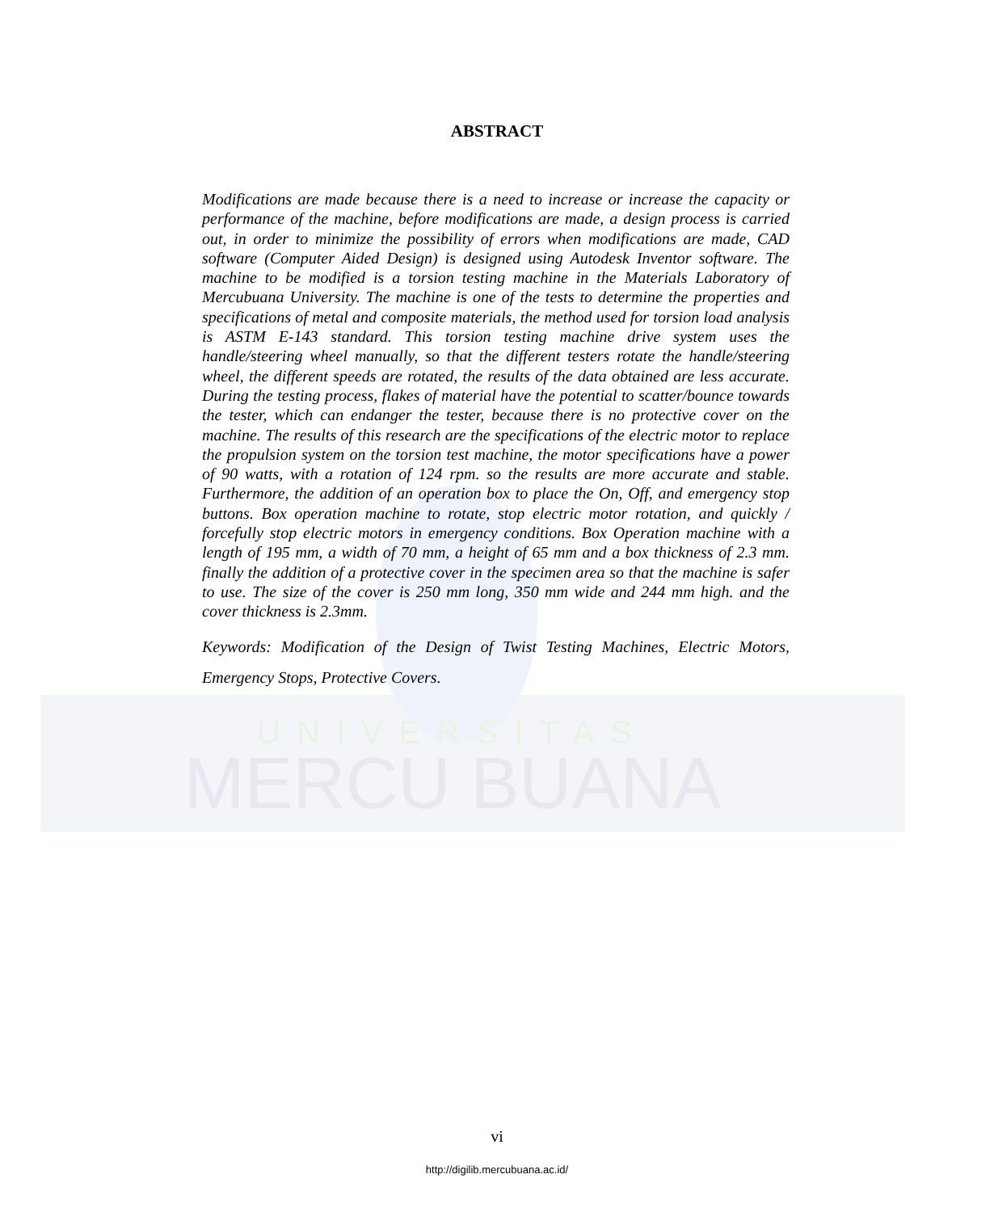UNIVERSITAS
MERCU BUANA
ABSTRACT
Modifications are made because there is a need to increase or increase the capacity or performance of the machine, before modifications are made, a design process is carried out, in order to minimize the possibility of errors when modifications are made, CAD software (Computer Aided Design) is designed using Autodesk Inventor software. The machine to be modified is a torsion testing machine in the Materials Laboratory of Mercubuana University. The machine is one of the tests to determine the properties and specifications of metal and composite materials, the method used for torsion load analysis is ASTM E-143 standard. This torsion testing machine drive system uses the handle/steering wheel manually, so that the different testers rotate the handle/steering wheel, the different speeds are rotated, the results of the data obtained are less accurate. During the testing process, flakes of material have the potential to scatter/bounce towards the tester, which can endanger the tester, because there is no protective cover on the machine. The results of this research are the specifications of the electric motor to replace the propulsion system on the torsion test machine, the motor specifications have a power of 90 watts, with a rotation of 124 rpm. so the results are more accurate and stable. Furthermore, the addition of an operation box to place the On, Off, and emergency stop buttons. Box operation machine to rotate, stop electric motor rotation, and quickly / forcefully stop electric motors in emergency conditions. Box Operation machine with a length of 195 mm, a width of 70 mm, a height of 65 mm and a box thickness of 2.3 mm. finally the addition of a protective cover in the specimen area so that the machine is safer to use. The size of the cover is 250 mm long, 350 mm wide and 244 mm high. and the cover thickness is 2.3mm.
Keywords: Modification of the Design of Twist Testing Machines, Electric Motors, Emergency Stops, Protective Covers.
vi
http://digilib.mercubuana.ac.id/